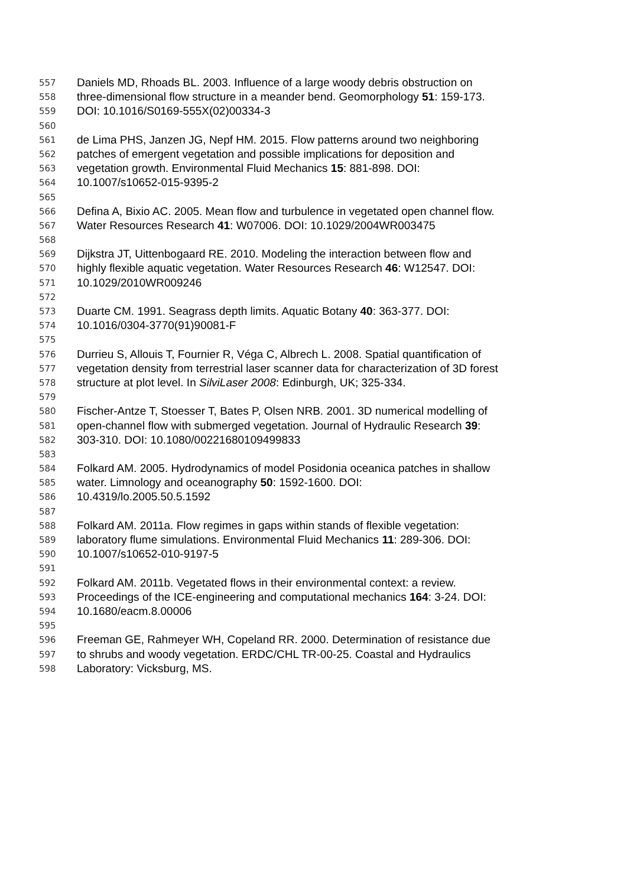557 Daniels MD, Rhoads BL. 2003. Influence of a large woody debris obstruction on
558 three-dimensional flow structure in a meander bend. Geomorphology 51: 159-173.
559 DOI: 10.1016/S0169-555X(02)00334-3
560
561 de Lima PHS, Janzen JG, Nepf HM. 2015. Flow patterns around two neighboring
562 patches of emergent vegetation and possible implications for deposition and
563 vegetation growth. Environmental Fluid Mechanics 15: 881-898. DOI:
564 10.1007/s10652-015-9395-2
565
566 Defina A, Bixio AC. 2005. Mean flow and turbulence in vegetated open channel flow.
567 Water Resources Research 41: W07006. DOI: 10.1029/2004WR003475
568
569 Dijkstra JT, Uittenbogaard RE. 2010. Modeling the interaction between flow and
570 highly flexible aquatic vegetation. Water Resources Research 46: W12547. DOI:
571 10.1029/2010WR009246
572
573 Duarte CM. 1991. Seagrass depth limits. Aquatic Botany 40: 363-377. DOI:
574 10.1016/0304-3770(91)90081-F
575
576 Durrieu S, Allouis T, Fournier R, Véga C, Albrech L. 2008. Spatial quantification of
577 vegetation density from terrestrial laser scanner data for characterization of 3D forest
578 structure at plot level. In SilviLaser 2008: Edinburgh, UK; 325-334.
579
580 Fischer-Antze T, Stoesser T, Bates P, Olsen NRB. 2001. 3D numerical modelling of
581 open-channel flow with submerged vegetation. Journal of Hydraulic Research 39:
582 303-310. DOI: 10.1080/00221680109499833
583
584 Folkard AM. 2005. Hydrodynamics of model Posidonia oceanica patches in shallow
585 water. Limnology and oceanography 50: 1592-1600. DOI:
586 10.4319/lo.2005.50.5.1592
587
588 Folkard AM. 2011a. Flow regimes in gaps within stands of flexible vegetation:
589 laboratory flume simulations. Environmental Fluid Mechanics 11: 289-306. DOI:
590 10.1007/s10652-010-9197-5
591
592 Folkard AM. 2011b. Vegetated flows in their environmental context: a review.
593 Proceedings of the ICE-engineering and computational mechanics 164: 3-24. DOI:
594 10.1680/eacm.8.00006
595
596 Freeman GE, Rahmeyer WH, Copeland RR. 2000. Determination of resistance due
597 to shrubs and woody vegetation. ERDC/CHL TR-00-25. Coastal and Hydraulics
598 Laboratory: Vicksburg, MS.